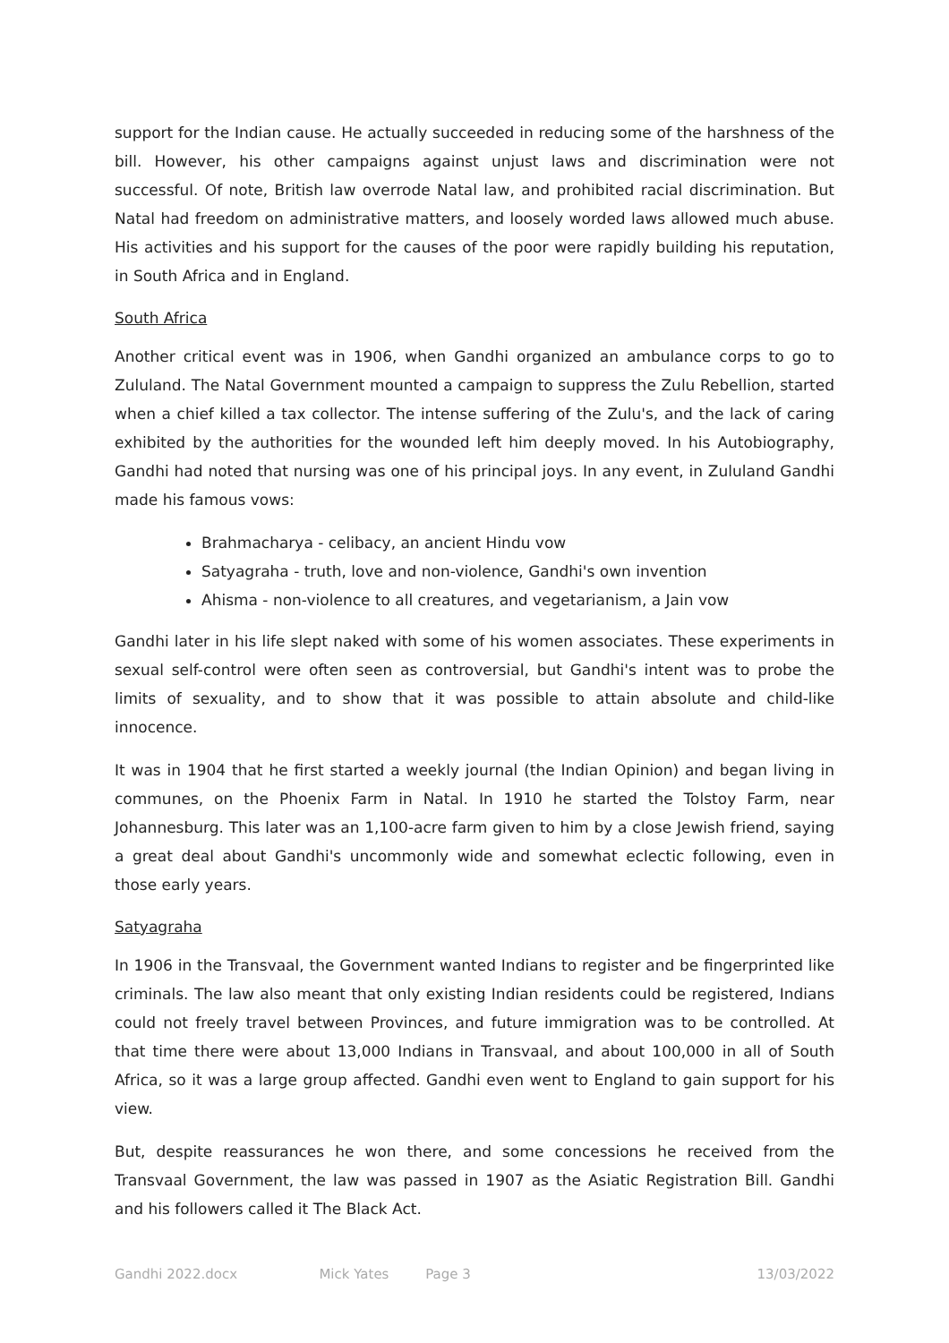support for the Indian cause. He actually succeeded in reducing some of the harshness of the bill. However, his other campaigns against unjust laws and discrimination were not successful. Of note, British law overrode Natal law, and prohibited racial discrimination. But Natal had freedom on administrative matters, and loosely worded laws allowed much abuse. His activities and his support for the causes of the poor were rapidly building his reputation, in South Africa and in England.
South Africa
Another critical event was in 1906, when Gandhi organized an ambulance corps to go to Zululand. The Natal Government mounted a campaign to suppress the Zulu Rebellion, started when a chief killed a tax collector. The intense suffering of the Zulu's, and the lack of caring exhibited by the authorities for the wounded left him deeply moved. In his Autobiography, Gandhi had noted that nursing was one of his principal joys. In any event, in Zululand Gandhi made his famous vows:
Brahmacharya - celibacy, an ancient Hindu vow
Satyagraha - truth, love and non-violence, Gandhi's own invention
Ahisma - non-violence to all creatures, and vegetarianism, a Jain vow
Gandhi later in his life slept naked with some of his women associates. These experiments in sexual self-control were often seen as controversial, but Gandhi's intent was to probe the limits of sexuality, and to show that it was possible to attain absolute and child-like innocence.
It was in 1904 that he first started a weekly journal (the Indian Opinion) and began living in communes, on the Phoenix Farm in Natal. In 1910 he started the Tolstoy Farm, near Johannesburg. This later was an 1,100-acre farm given to him by a close Jewish friend, saying a great deal about Gandhi's uncommonly wide and somewhat eclectic following, even in those early years.
Satyagraha
In 1906 in the Transvaal, the Government wanted Indians to register and be fingerprinted like criminals. The law also meant that only existing Indian residents could be registered, Indians could not freely travel between Provinces, and future immigration was to be controlled. At that time there were about 13,000 Indians in Transvaal, and about 100,000 in all of South Africa, so it was a large group affected. Gandhi even went to England to gain support for his view.
But, despite reassurances he won there, and some concessions he received from the Transvaal Government, the law was passed in 1907 as the Asiatic Registration Bill. Gandhi and his followers called it The Black Act.
Gandhi 2022.docx Mick Yates Page 3 13/03/2022